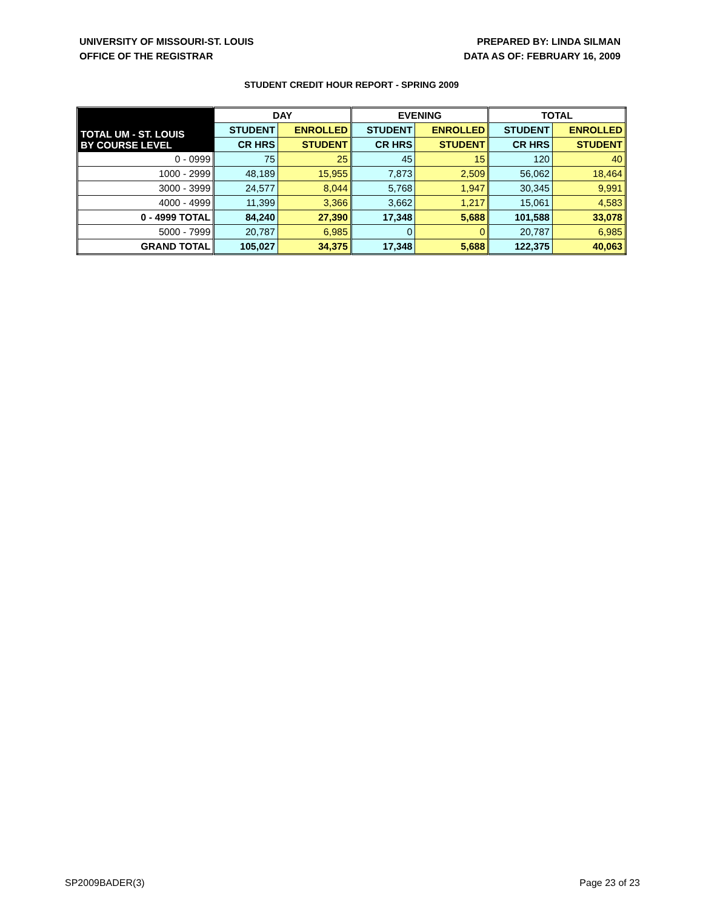UNIVERSITY OF MISSOURI-ST. LOUIS
OFFICE OF THE REGISTRAR
PREPARED BY: LINDA SILMAN
DATA AS OF: FEBRUARY 16, 2009
STUDENT CREDIT HOUR REPORT - SPRING 2009
| TOTAL UM - ST. LOUIS BY COURSE LEVEL | DAY | | EVENING | | TOTAL | |
| --- | --- | --- | --- | --- | --- | --- |
| | STUDENT | ENROLLED | STUDENT | ENROLLED | STUDENT | ENROLLED |
| | CR HRS | STUDENT | CR HRS | STUDENT | CR HRS | STUDENT |
| 0 - 0999 | 75 | 25 | 45 | 15 | 120 | 40 |
| 1000 - 2999 | 48,189 | 15,955 | 7,873 | 2,509 | 56,062 | 18,464 |
| 3000 - 3999 | 24,577 | 8,044 | 5,768 | 1,947 | 30,345 | 9,991 |
| 4000 - 4999 | 11,399 | 3,366 | 3,662 | 1,217 | 15,061 | 4,583 |
| 0 - 4999 TOTAL | 84,240 | 27,390 | 17,348 | 5,688 | 101,588 | 33,078 |
| 5000 - 7999 | 20,787 | 6,985 | 0 | 0 | 20,787 | 6,985 |
| GRAND TOTAL | 105,027 | 34,375 | 17,348 | 5,688 | 122,375 | 40,063 |
SP2009BADER(3) Page 23 of 23